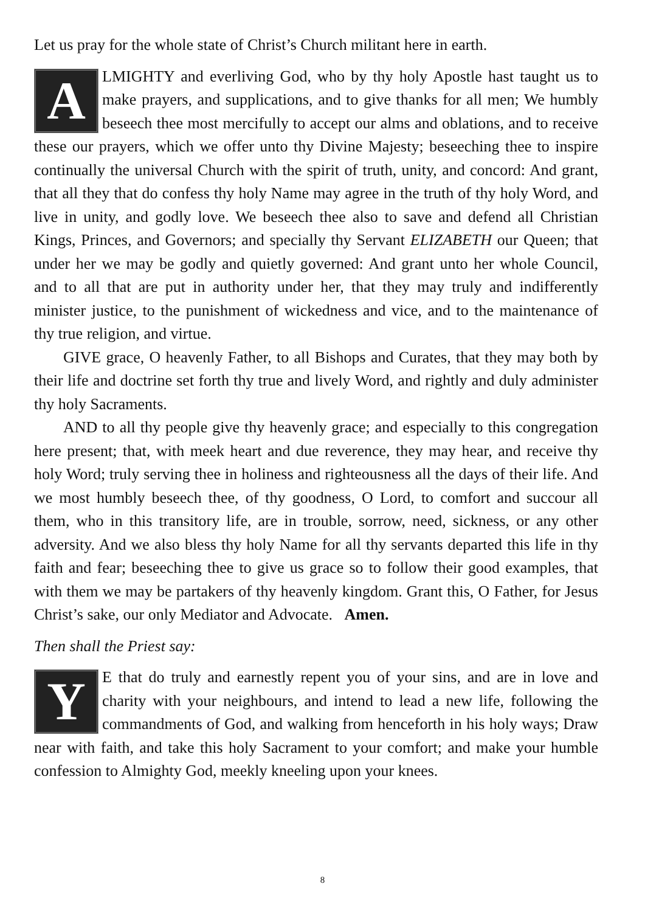Let us pray for the whole state of Christ’s Church militant here in earth.
ALMIGHTY and everliving God, who by thy holy Apostle hast taught us to make prayers, and supplications, and to give thanks for all men; We humbly beseech thee most mercifully to accept our alms and oblations, and to receive these our prayers, which we offer unto thy Divine Majesty; beseeching thee to inspire continually the universal Church with the spirit of truth, unity, and concord: And grant, that all they that do confess thy holy Name may agree in the truth of thy holy Word, and live in unity, and godly love. We beseech thee also to save and defend all Christian Kings, Princes, and Governors; and specially thy Servant ELIZABETH our Queen; that under her we may be godly and quietly governed: And grant unto her whole Council, and to all that are put in authority under her, that they may truly and indifferently minister justice, to the punishment of wickedness and vice, and to the maintenance of thy true religion, and virtue.
GIVE grace, O heavenly Father, to all Bishops and Curates, that they may both by their life and doctrine set forth thy true and lively Word, and rightly and duly administer thy holy Sacraments.
AND to all thy people give thy heavenly grace; and especially to this congregation here present; that, with meek heart and due reverence, they may hear, and receive thy holy Word; truly serving thee in holiness and righteousness all the days of their life. And we most humbly beseech thee, of thy goodness, O Lord, to comfort and succour all them, who in this transitory life, are in trouble, sorrow, need, sickness, or any other adversity. And we also bless thy holy Name for all thy servants departed this life in thy faith and fear; beseeching thee to give us grace so to follow their good examples, that with them we may be partakers of thy heavenly kingdom. Grant this, O Father, for Jesus Christ’s sake, our only Mediator and Advocate. Amen.
Then shall the Priest say:
YE that do truly and earnestly repent you of your sins, and are in love and charity with your neighbours, and intend to lead a new life, following the commandments of God, and walking from henceforth in his holy ways; Draw near with faith, and take this holy Sacrament to your comfort; and make your humble confession to Almighty God, meekly kneeling upon your knees.
8